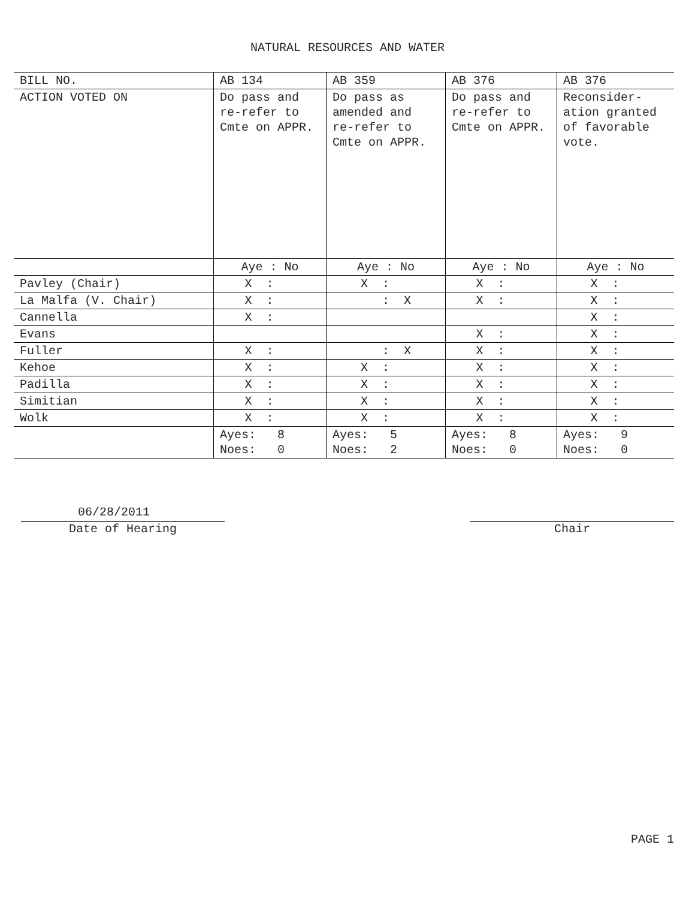NATURAL RESOURCES AND WATER
| BILL NO. | AB 134 | AB 359 | AB 376 | AB 376 |
| --- | --- | --- | --- | --- |
| ACTION VOTED ON | Do pass and re-refer to Cmte on APPR. | Do pass as amended and re-refer to Cmte on APPR. | Do pass and re-refer to Cmte on APPR. | Reconsider-ation granted of favorable vote. |
| | Aye : No | Aye : No | Aye : No | Aye : No |
| Pavley (Chair) | X : | X : | X : | X : |
| La Malfa (V. Chair) | X : | : X | X : | X : |
| Cannella | X : | | | X : |
| Evans | | | X : | X : |
| Fuller | X : | : X | X : | X : |
| Kehoe | X : | X : | X : | X : |
| Padilla | X : | X : | X : | X : |
| Simitian | X : | X : | X : | X : |
| Wolk | X : | X : | X : | X : |
| | Ayes: 8 Noes: 0 | Ayes: 5 Noes: 2 | Ayes: 8 Noes: 0 | Ayes: 9 Noes: 0 |
06/28/2011
Date of Hearing
Chair
PAGE 1